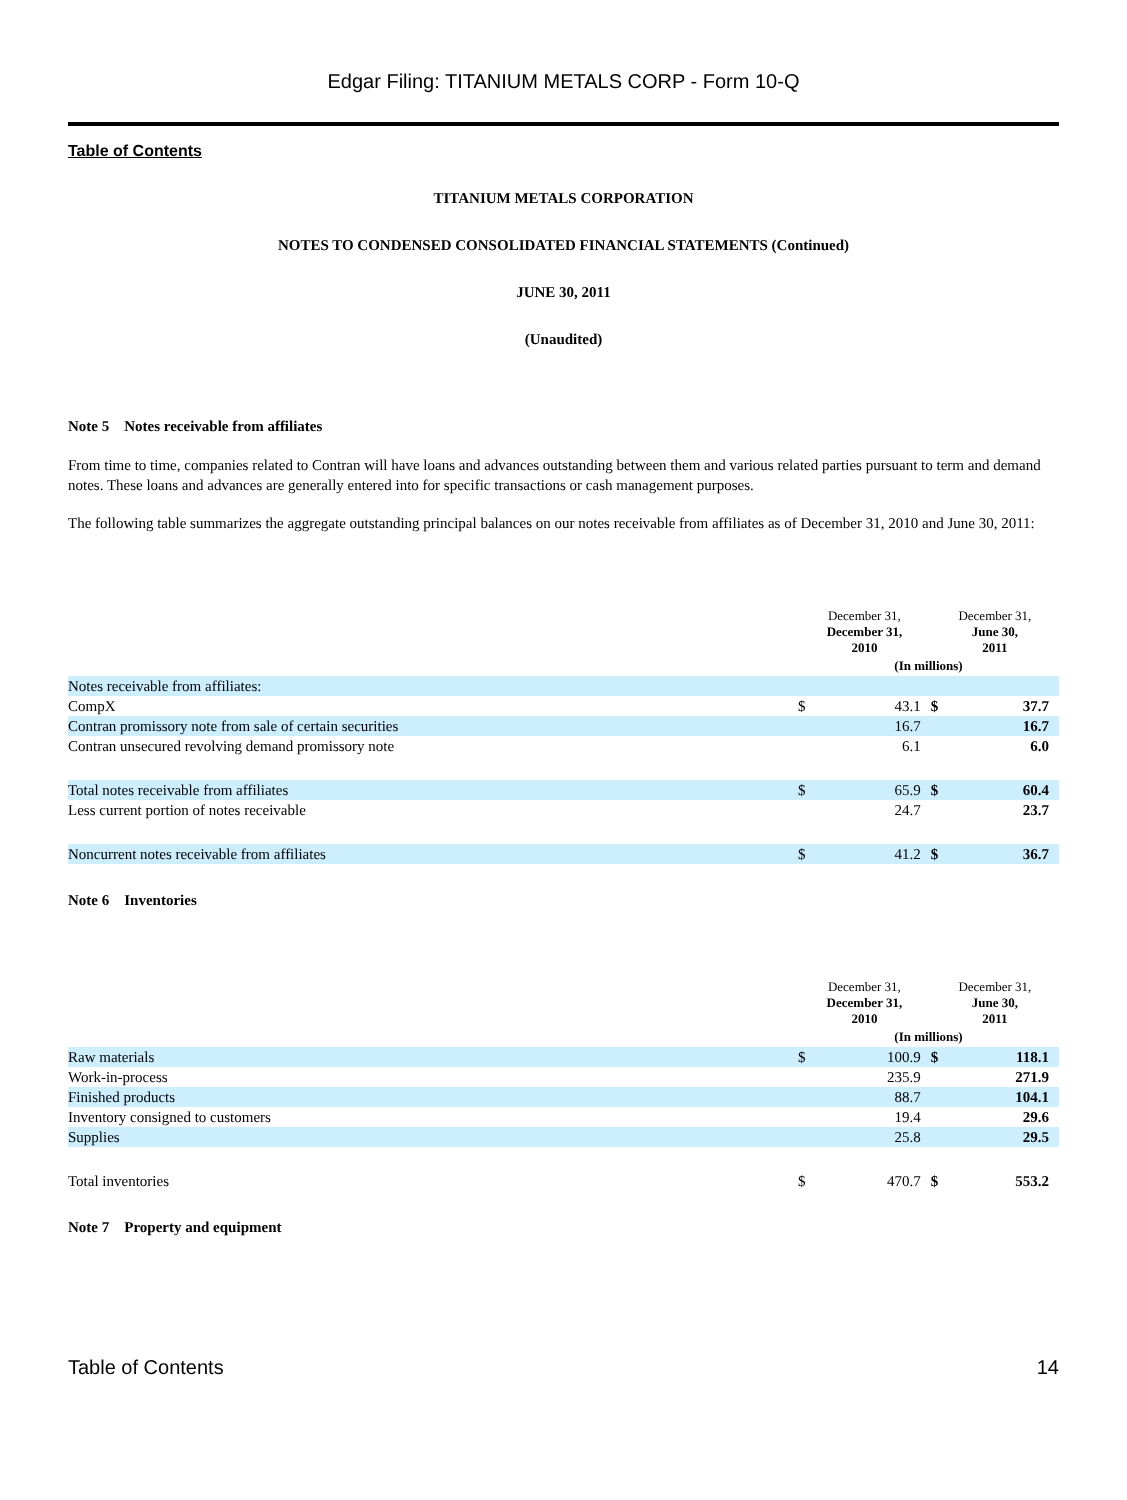Edgar Filing: TITANIUM METALS CORP - Form 10-Q
Table of Contents
TITANIUM METALS CORPORATION
NOTES TO CONDENSED CONSOLIDATED FINANCIAL STATEMENTS (Continued)
JUNE 30, 2011
(Unaudited)
Note 5 Notes receivable from affiliates
From time to time, companies related to Contran will have loans and advances outstanding between them and various related parties pursuant to term and demand notes. These loans and advances are generally entered into for specific transactions or cash management purposes.
The following table summarizes the aggregate outstanding principal balances on our notes receivable from affiliates as of December 31, 2010 and June 30, 2011:
| | December 31, December 31, 2010 | | December 31, June 30, 2011 | |
| --- | --- | --- | --- | --- |
| | (In millions) | | | |
| Notes receivable from affiliates: | | | | |
| CompX | $ | 43.1 | $ | 37.7 |
| Contran promissory note from sale of certain securities | | 16.7 | | 16.7 |
| Contran unsecured revolving demand promissory note | | 6.1 | | 6.0 |
| Total notes receivable from affiliates | $ | 65.9 | $ | 60.4 |
| Less current portion of notes receivable | | 24.7 | | 23.7 |
| Noncurrent notes receivable from affiliates | $ | 41.2 | $ | 36.7 |
Note 6 Inventories
| | December 31, December 31, 2010 | | December 31, June 30, 2011 | |
| --- | --- | --- | --- | --- |
| | (In millions) | | | |
| Raw materials | $ | 100.9 | $ | 118.1 |
| Work-in-process | | 235.9 | | 271.9 |
| Finished products | | 88.7 | | 104.1 |
| Inventory consigned to customers | | 19.4 | | 29.6 |
| Supplies | | 25.8 | | 29.5 |
| Total inventories | $ | 470.7 | $ | 553.2 |
Note 7 Property and equipment
Table of Contents 14